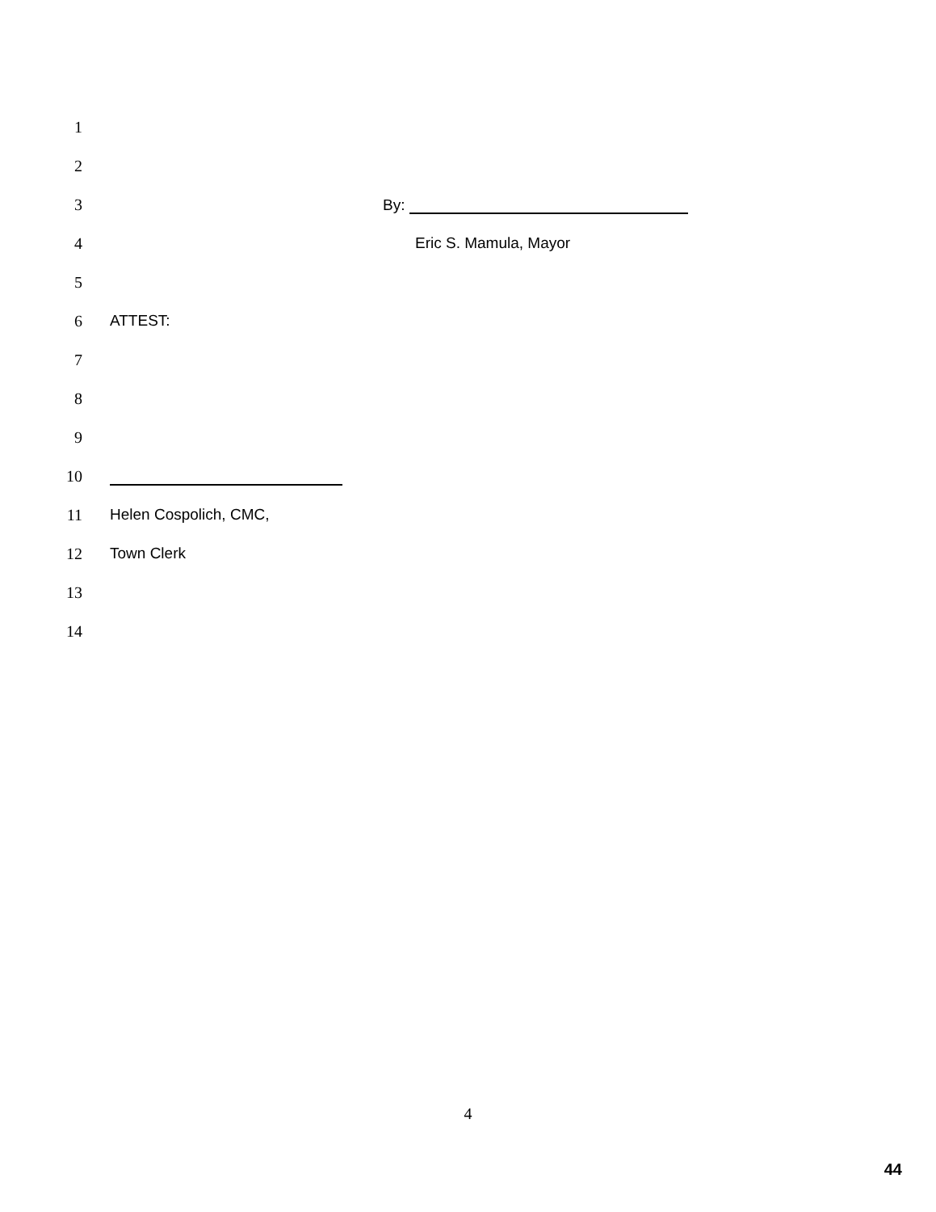1
2
3 By:
4 Eric S. Mamula, Mayor
5
6 ATTEST:
7
8
9
10
11 Helen Cospolich, CMC,
12 Town Clerk
13
14
4
44